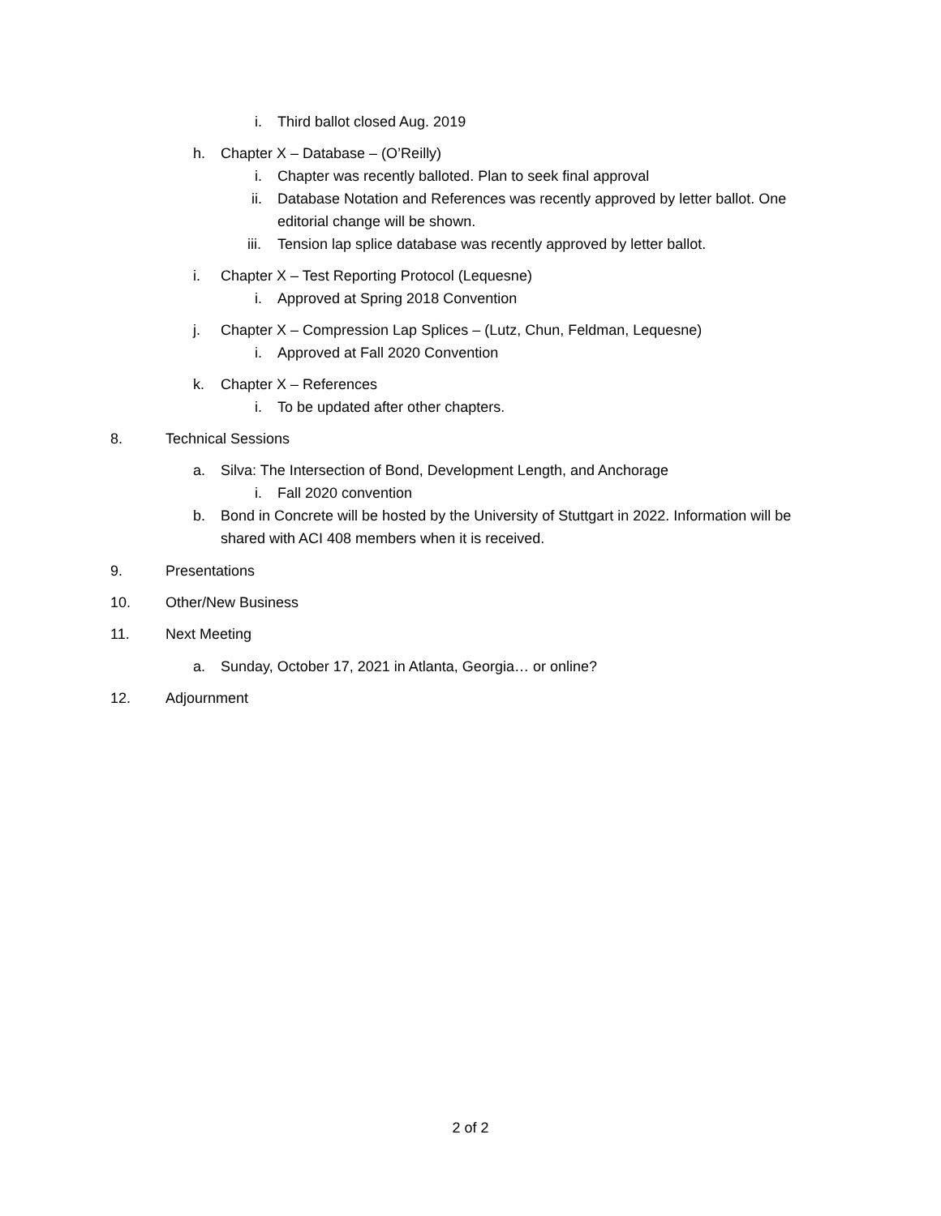i. Third ballot closed Aug. 2019
h. Chapter X – Database – (O’Reilly)
i. Chapter was recently balloted. Plan to seek final approval
ii. Database Notation and References was recently approved by letter ballot. One
editorial change will be shown.
iii. Tension lap splice database was recently approved by letter ballot.
i. Chapter X – Test Reporting Protocol (Lequesne)
i. Approved at Spring 2018 Convention
j. Chapter X – Compression Lap Splices – (Lutz, Chun, Feldman, Lequesne)
i. Approved at Fall 2020 Convention
k. Chapter X – References i. To be updated after other chapters.
8. Technical Sessions a. Silva: The Intersection of Bond, Development Length, and Anchorage
i. Fall 2020 convention
b. Bond in Concrete will be hosted by the University of Stuttgart in 2022. Information will be
shared with ACI 408 members when it is received.
9. Presentations
10. Other/New Business
11. Next Meeting a. Sunday, October 17, 2021 in Atlanta, Georgia… or online?
12. Adjournment
2 of 2